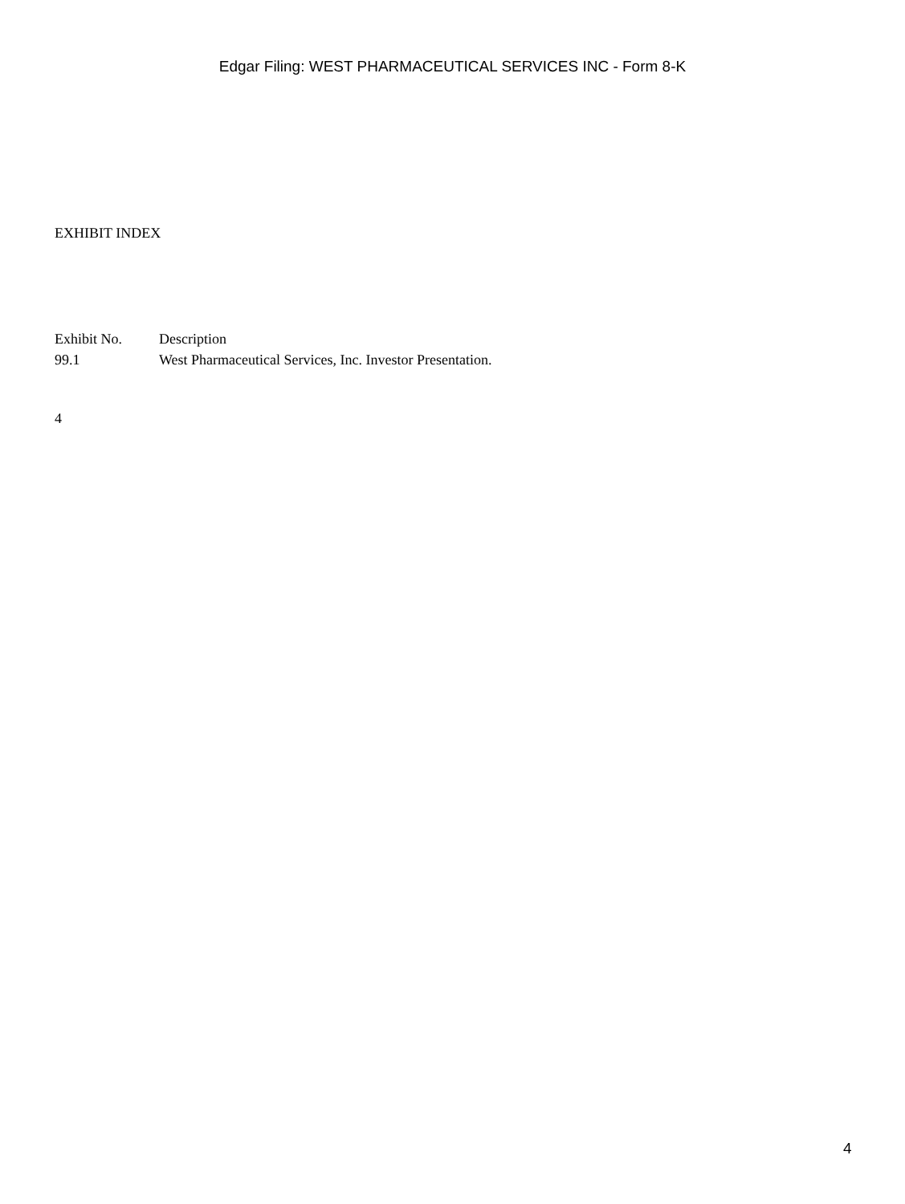Edgar Filing: WEST PHARMACEUTICAL SERVICES INC - Form 8-K
EXHIBIT INDEX
| Exhibit No. | Description |
| --- | --- |
| 99.1 | West Pharmaceutical Services, Inc. Investor Presentation. |
4
4